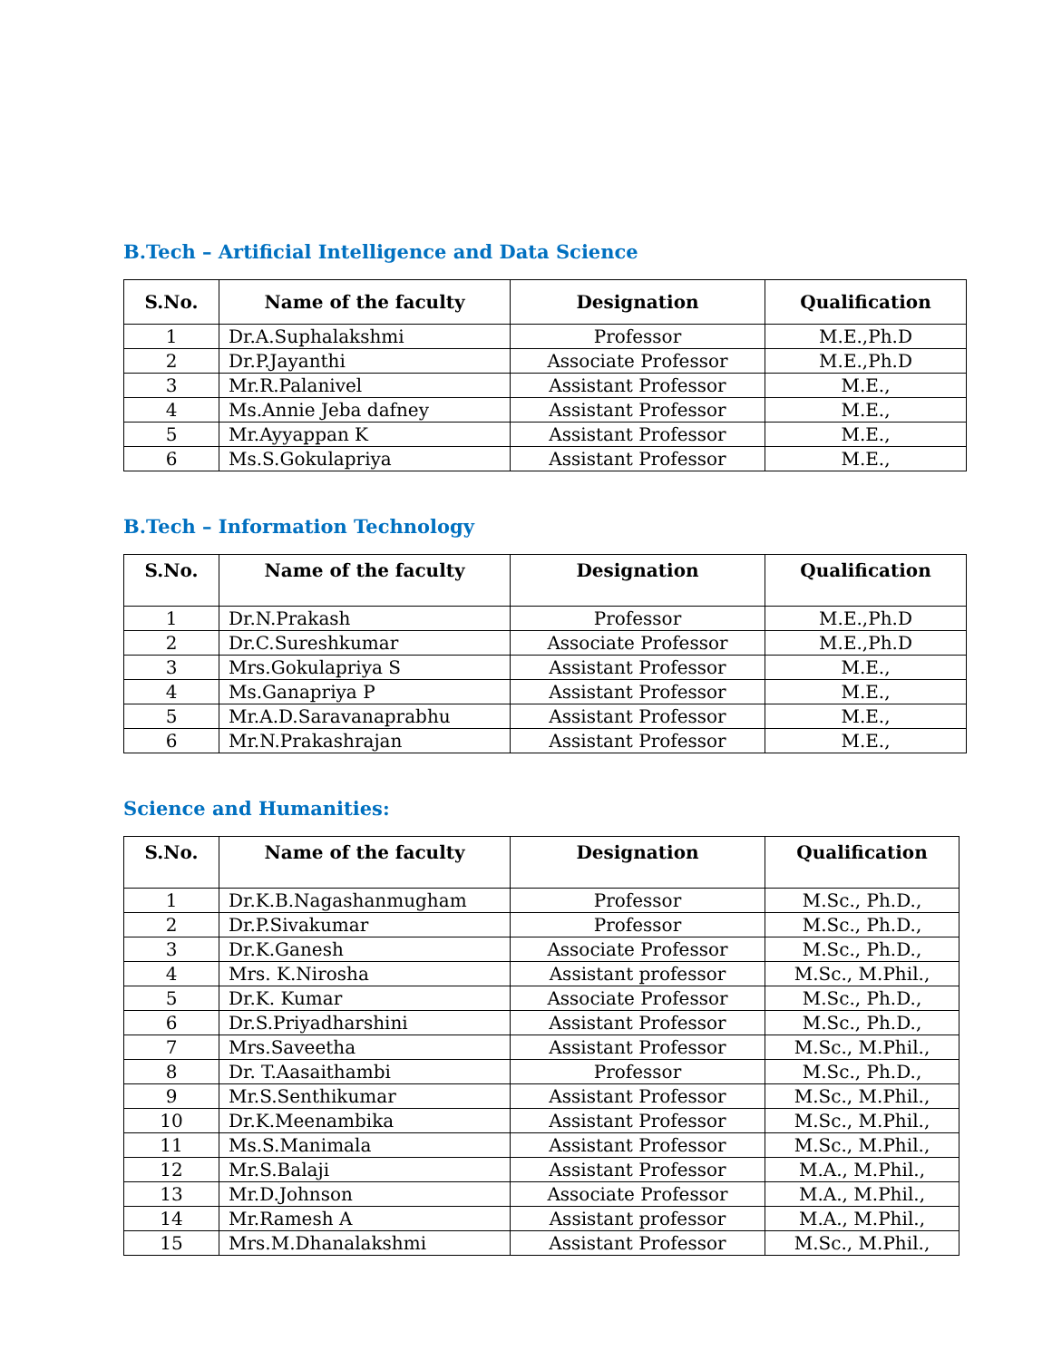B.Tech – Artificial Intelligence and Data Science
| S.No. | Name of the faculty | Designation | Qualification |
| --- | --- | --- | --- |
| 1 | Dr.A.Suphalakshmi | Professor | M.E.,Ph.D |
| 2 | Dr.P.Jayanthi | Associate Professor | M.E.,Ph.D |
| 3 | Mr.R.Palanivel | Assistant Professor | M.E., |
| 4 | Ms.Annie Jeba dafney | Assistant Professor | M.E., |
| 5 | Mr.Ayyappan K | Assistant Professor | M.E., |
| 6 | Ms.S.Gokulapriya | Assistant Professor | M.E., |
B.Tech – Information Technology
| S.No. | Name of the faculty | Designation | Qualification |
| --- | --- | --- | --- |
| 1 | Dr.N.Prakash | Professor | M.E.,Ph.D |
| 2 | Dr.C.Sureshkumar | Associate Professor | M.E.,Ph.D |
| 3 | Mrs.Gokulapriya S | Assistant Professor | M.E., |
| 4 | Ms.Ganapriya P | Assistant Professor | M.E., |
| 5 | Mr.A.D.Saravanaprabhu | Assistant Professor | M.E., |
| 6 | Mr.N.Prakashrajan | Assistant Professor | M.E., |
Science and Humanities:
| S.No. | Name of the faculty | Designation | Qualification |
| --- | --- | --- | --- |
| 1 | Dr.K.B.Nagashanmugham | Professor | M.Sc., Ph.D., |
| 2 | Dr.P.Sivakumar | Professor | M.Sc., Ph.D., |
| 3 | Dr.K.Ganesh | Associate Professor | M.Sc., Ph.D., |
| 4 | Mrs. K.Nirosha | Assistant professor | M.Sc., M.Phil., |
| 5 | Dr.K. Kumar | Associate Professor | M.Sc., Ph.D., |
| 6 | Dr.S.Priyadharshini | Assistant Professor | M.Sc., Ph.D., |
| 7 | Mrs.Saveetha | Assistant Professor | M.Sc., M.Phil., |
| 8 | Dr. T.Aasaithambi | Professor | M.Sc., Ph.D., |
| 9 | Mr.S.Senthikumar | Assistant Professor | M.Sc., M.Phil., |
| 10 | Dr.K.Meenambika | Assistant Professor | M.Sc., M.Phil., |
| 11 | Ms.S.Manimala | Assistant Professor | M.Sc., M.Phil., |
| 12 | Mr.S.Balaji | Assistant Professor | M.A., M.Phil., |
| 13 | Mr.D.Johnson | Associate Professor | M.A., M.Phil., |
| 14 | Mr.Ramesh A | Assistant professor | M.A., M.Phil., |
| 15 | Mrs.M.Dhanalakshmi | Assistant Professor | M.Sc., M.Phil., |